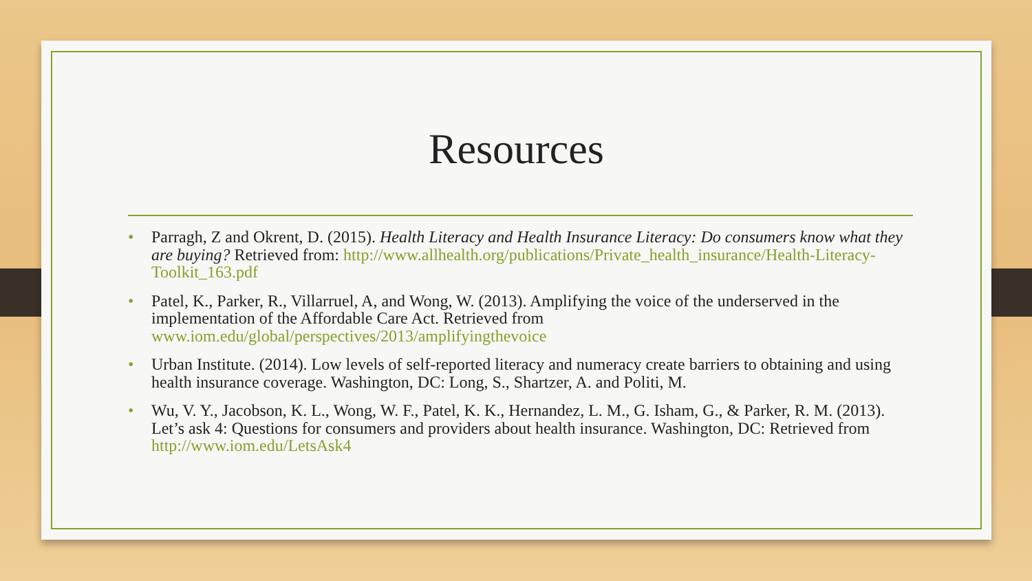Resources
• Parragh, Z and Okrent, D. (2015). Health Literacy and Health Insurance Literacy: Do consumers know what they are buying? Retrieved from: http://www.allhealth.org/publications/Private_health_insurance/Health-Literacy-Toolkit_163.pdf
• Patel, K., Parker, R., Villarruel, A, and Wong, W. (2013). Amplifying the voice of the underserved in the implementation of the Affordable Care Act. Retrieved from www.iom.edu/global/perspectives/2013/amplifyingthevoice
• Urban Institute. (2014). Low levels of self-reported literacy and numeracy create barriers to obtaining and using health insurance coverage. Washington, DC: Long, S., Shartzer, A. and Politi, M.
• Wu, V. Y., Jacobson, K. L., Wong, W. F., Patel, K. K., Hernandez, L. M., G. Isham, G., & Parker, R. M. (2013). Let’s ask 4: Questions for consumers and providers about health insurance. Washington, DC: Retrieved from http://www.iom.edu/LetsAsk4